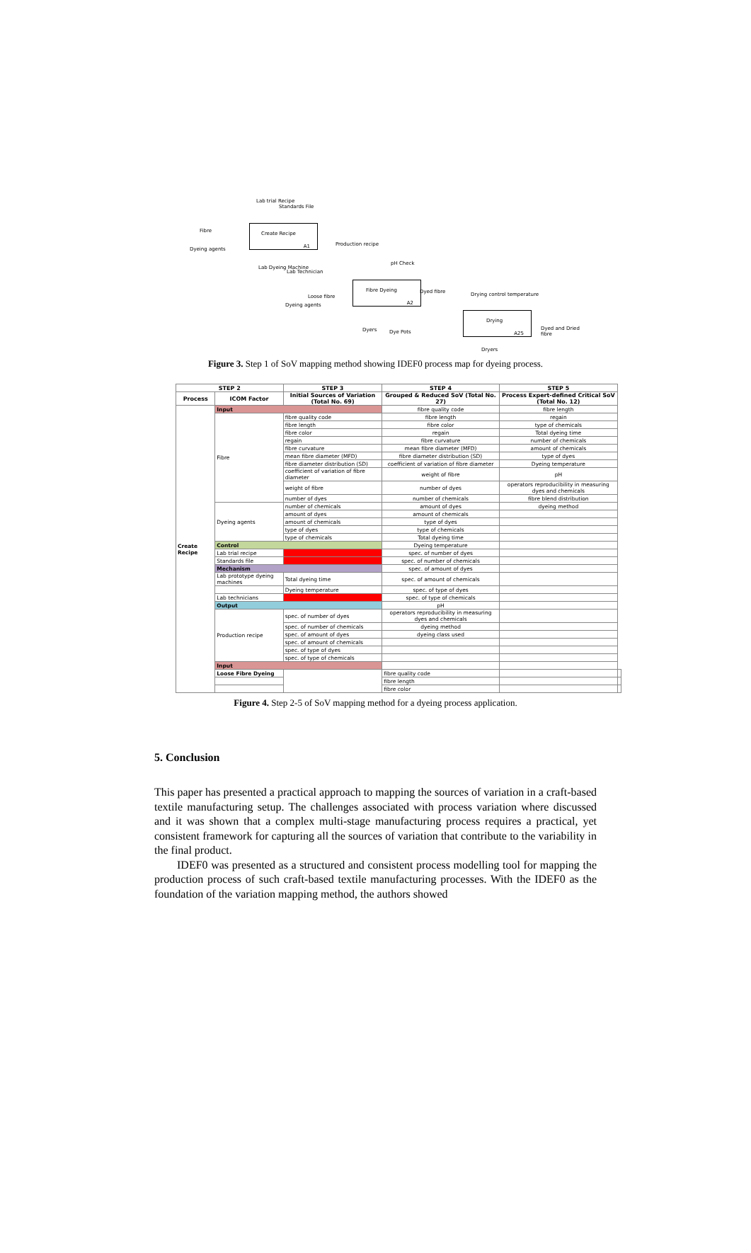Create Recipe
A1
Fibre Dyeing
A2
Drying
A25
Lab trial Recipe
Standards File
Fibre
Dyeing agents
Production recipe
Lab Dyeing Machine
Lab Technician
pH Check
Loose fibre
Dyeing agents
Dyed fibre Drying control temperature
Dyers Dye Pots
Dyed and Dried fibre
Dryers
Figure 3. Step 1 of SoV mapping method showing IDEF0 process map for dyeing process.
| STEP 2 | | STEP 3 | STEP 4 | STEP 5 | |
| --- | --- | --- | --- | --- | --- |
| Process | ICOM Factor | Initial Sources of Variation (Total No. 69) | Grouped & Reduced SoV (Total No. 27) | Process Expert-defined Critical SoV (Total No. 12) | |
| Create Recipe | Input | | fibre quality code | fibre length | |
| | Fibre | fibre quality code | fibre length | regain | |
| | | fibre length | fibre color | type of chemicals | |
| | | fibre color | regain | Total dyeing time | |
| | | regain | fibre curvature | number of chemicals | |
| | | fibre curvature | mean fibre diameter (MFD) | amount of chemicals | |
| | | mean fibre diameter (MFD) | fibre diameter distribution (SD) | type of dyes | |
| | | fibre diameter distribution (SD) | coefficient of variation of fibre diameter | Dyeing temperature | |
| | | coefficient of variation of fibre diameter | weight of fibre | pH | |
| | | weight of fibre | number of dyes | operators reproducibility in measuring dyes and chemicals | |
| | | number of dyes | number of chemicals | fibre blend distribution | |
| | Dyeing agents | number of chemicals | amount of dyes | dyeing method | |
| | | amount of dyes | amount of chemicals | | |
| | | amount of chemicals | type of dyes | | |
| | | type of dyes | type of chemicals | | |
| | | type of chemicals | Total dyeing time | | |
| | Control | | Dyeing temperature | | |
| | Lab trial recipe | | spec. of number of dyes | | |
| | Standards file | | spec. of number of chemicals | | |
| | Mechanism | | spec. of amount of dyes | | |
| | Lab prototype dyeing machines | Total dyeing time | spec. of amount of chemicals | | |
| | | Dyeing temperature | spec. of type of dyes | | |
| | Lab technicians | | spec. of type of chemicals | | |
| | Output | | pH | | |
| | Production recipe | spec. of number of dyes | operators reproducibility in measuring dyes and chemicals | | |
| | | spec. of number of chemicals | dyeing method | | |
| | | spec. of amount of dyes | dyeing class used | | |
| | | spec. of amount of chemicals | | | |
| | | spec. of type of dyes | | | |
| | | spec. of type of chemicals | | | |
| | Input | | | | |
| | Loose Fibre Dyeing | | fibre quality code | | |
| | | | fibre length | | |
| | | | fibre color | | |
Figure 4. Step 2-5 of SoV mapping method for a dyeing process application.
5. Conclusion
This paper has presented a practical approach to mapping the sources of variation in a craft-based textile manufacturing setup. The challenges associated with process variation where discussed and it was shown that a complex multi-stage manufacturing process requires a practical, yet consistent framework for capturing all the sources of variation that contribute to the variability in the final product.
IDEF0 was presented as a structured and consistent process modelling tool for mapping the production process of such craft-based textile manufacturing processes. With the IDEF0 as the foundation of the variation mapping method, the authors showed